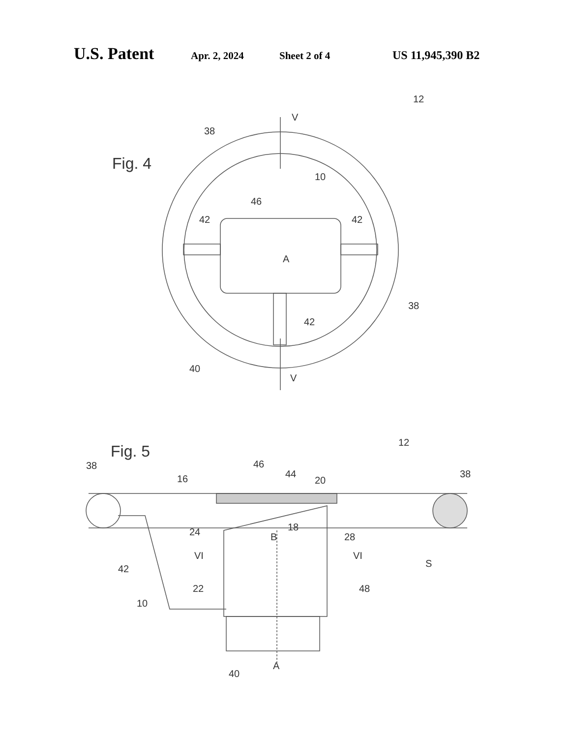U.S. Patent Apr. 2, 2024 Sheet 2 of 4 US 11,945,390 B2
Fig. 4
12
38
10
46
42
42
A
38
42
40
V
V
Fig. 5
12
38
46
16
44
20
38
18
B
24
28
VI
VI
S
42
22
48
10
A
40